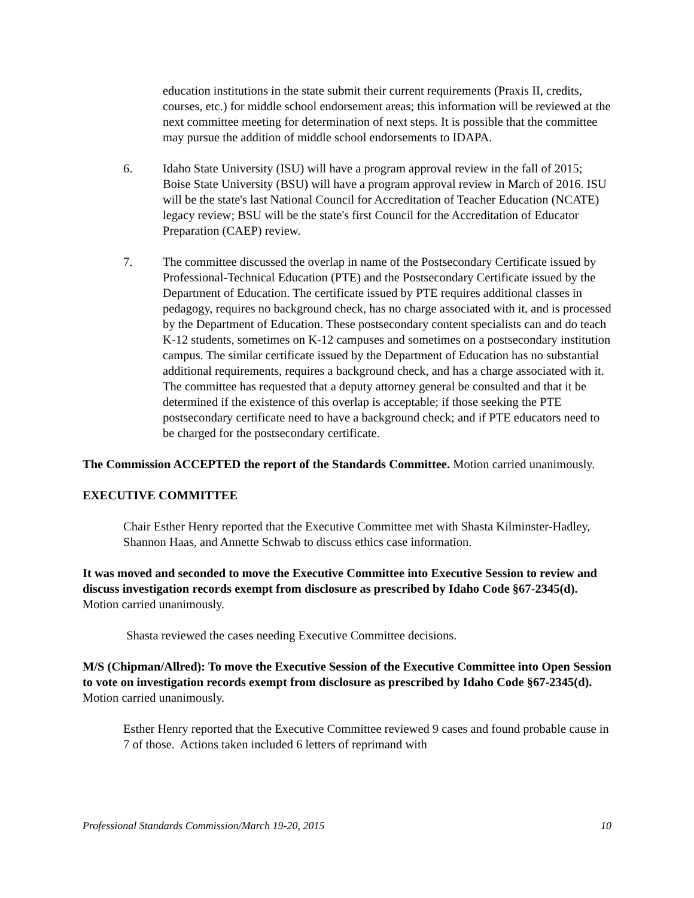education institutions in the state submit their current requirements (Praxis II, credits, courses, etc.) for middle school endorsement areas; this information will be reviewed at the next committee meeting for determination of next steps. It is possible that the committee may pursue the addition of middle school endorsements to IDAPA.
6. Idaho State University (ISU) will have a program approval review in the fall of 2015; Boise State University (BSU) will have a program approval review in March of 2016. ISU will be the state's last National Council for Accreditation of Teacher Education (NCATE) legacy review; BSU will be the state's first Council for the Accreditation of Educator Preparation (CAEP) review.
7. The committee discussed the overlap in name of the Postsecondary Certificate issued by Professional-Technical Education (PTE) and the Postsecondary Certificate issued by the Department of Education. The certificate issued by PTE requires additional classes in pedagogy, requires no background check, has no charge associated with it, and is processed by the Department of Education. These postsecondary content specialists can and do teach K-12 students, sometimes on K-12 campuses and sometimes on a postsecondary institution campus. The similar certificate issued by the Department of Education has no substantial additional requirements, requires a background check, and has a charge associated with it. The committee has requested that a deputy attorney general be consulted and that it be determined if the existence of this overlap is acceptable; if those seeking the PTE postsecondary certificate need to have a background check; and if PTE educators need to be charged for the postsecondary certificate.
The Commission ACCEPTED the report of the Standards Committee. Motion carried unanimously.
EXECUTIVE COMMITTEE
Chair Esther Henry reported that the Executive Committee met with Shasta Kilminster-Hadley, Shannon Haas, and Annette Schwab to discuss ethics case information.
It was moved and seconded to move the Executive Committee into Executive Session to review and discuss investigation records exempt from disclosure as prescribed by Idaho Code §67-2345(d). Motion carried unanimously.
Shasta reviewed the cases needing Executive Committee decisions.
M/S (Chipman/Allred): To move the Executive Session of the Executive Committee into Open Session to vote on investigation records exempt from disclosure as prescribed by Idaho Code §67-2345(d). Motion carried unanimously.
Esther Henry reported that the Executive Committee reviewed 9 cases and found probable cause in 7 of those. Actions taken included 6 letters of reprimand with
Professional Standards Commission/March 19-20, 2015 10